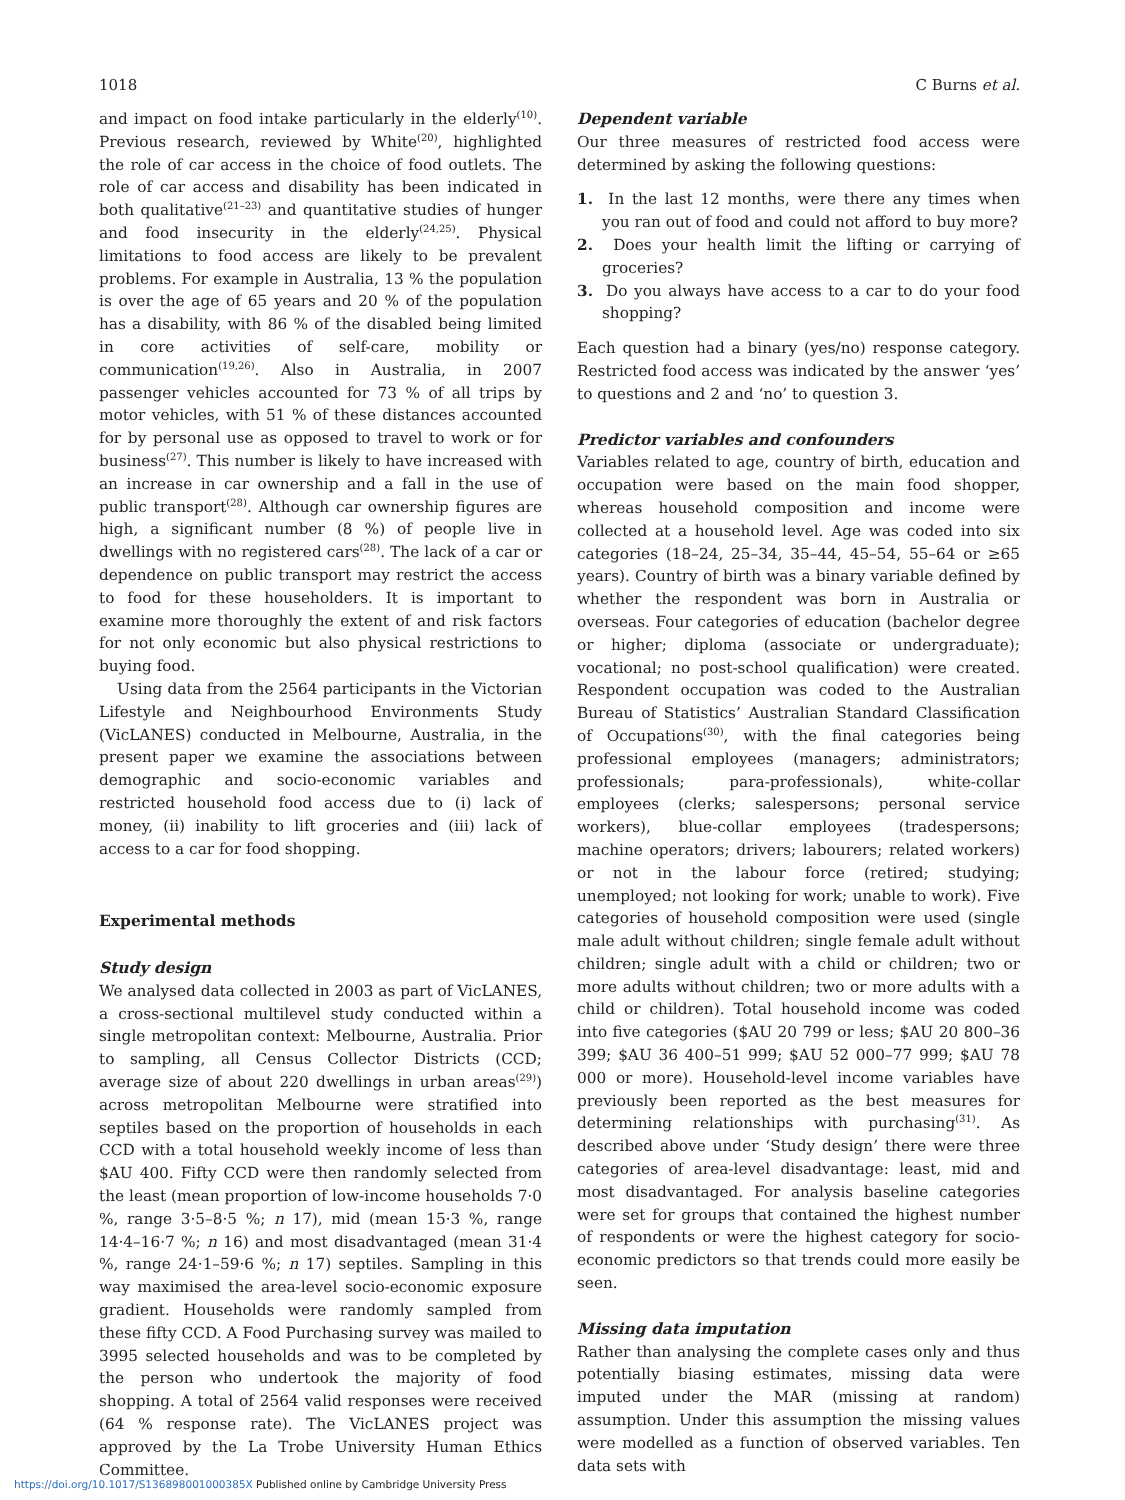1018 C Burns et al.
and impact on food intake particularly in the elderly<sup>(10)</sup>. Previous research, reviewed by White<sup>(20)</sup>, highlighted the role of car access in the choice of food outlets. The role of car access and disability has been indicated in both qualitative<sup>(21–23)</sup> and quantitative studies of hunger and food insecurity in the elderly<sup>(24,25)</sup>. Physical limitations to food access are likely to be prevalent problems. For example in Australia, 13 % the population is over the age of 65 years and 20 % of the population has a disability, with 86 % of the disabled being limited in core activities of self-care, mobility or communication<sup>(19,26)</sup>. Also in Australia, in 2007 passenger vehicles accounted for 73 % of all trips by motor vehicles, with 51 % of these distances accounted for by personal use as opposed to travel to work or for business<sup>(27)</sup>. This number is likely to have increased with an increase in car ownership and a fall in the use of public transport<sup>(28)</sup>. Although car ownership figures are high, a significant number (8 %) of people live in dwellings with no registered cars<sup>(28)</sup>. The lack of a car or dependence on public transport may restrict the access to food for these householders. It is important to examine more thoroughly the extent of and risk factors for not only economic but also physical restrictions to buying food.
Using data from the 2564 participants in the Victorian Lifestyle and Neighbourhood Environments Study (VicLANES) conducted in Melbourne, Australia, in the present paper we examine the associations between demographic and socio-economic variables and restricted household food access due to (i) lack of money, (ii) inability to lift groceries and (iii) lack of access to a car for food shopping.
Experimental methods
Study design
We analysed data collected in 2003 as part of VicLANES, a cross-sectional multilevel study conducted within a single metropolitan context: Melbourne, Australia. Prior to sampling, all Census Collector Districts (CCD; average size of about 220 dwellings in urban areas<sup>(29)</sup>) across metropolitan Melbourne were stratified into septiles based on the proportion of households in each CCD with a total household weekly income of less than $AU 400. Fifty CCD were then randomly selected from the least (mean proportion of low-income households 7·0 %, range 3·5–8·5 %; n 17), mid (mean 15·3 %, range 14·4–16·7 %; n 16) and most disadvantaged (mean 31·4 %, range 24·1–59·6 %; n 17) septiles. Sampling in this way maximised the area-level socio-economic exposure gradient. Households were randomly sampled from these fifty CCD. A Food Purchasing survey was mailed to 3995 selected households and was to be completed by the person who undertook the majority of food shopping. A total of 2564 valid responses were received (64 % response rate). The VicLANES project was approved by the La Trobe University Human Ethics Committee.
Dependent variable
Our three measures of restricted food access were determined by asking the following questions:
1. In the last 12 months, were there any times when you ran out of food and could not afford to buy more?
2. Does your health limit the lifting or carrying of groceries?
3. Do you always have access to a car to do your food shopping?
Each question had a binary (yes/no) response category. Restricted food access was indicated by the answer ‘yes’ to questions and 2 and ‘no’ to question 3.
Predictor variables and confounders
Variables related to age, country of birth, education and occupation were based on the main food shopper, whereas household composition and income were collected at a household level. Age was coded into six categories (18–24, 25–34, 35–44, 45–54, 55–64 or ≥65 years). Country of birth was a binary variable defined by whether the respondent was born in Australia or overseas. Four categories of education (bachelor degree or higher; diploma (associate or undergraduate); vocational; no post-school qualification) were created. Respondent occupation was coded to the Australian Bureau of Statistics’ Australian Standard Classification of Occupations<sup>(30)</sup>, with the final categories being professional employees (managers; administrators; professionals; para-professionals), white-collar employees (clerks; salespersons; personal service workers), blue-collar employees (tradespersons; machine operators; drivers; labourers; related workers) or not in the labour force (retired; studying; unemployed; not looking for work; unable to work). Five categories of household composition were used (single male adult without children; single female adult without children; single adult with a child or children; two or more adults without children; two or more adults with a child or children). Total household income was coded into five categories ($AU 20 799 or less; $AU 20 800–36 399; $AU 36 400–51 999; $AU 52 000–77 999; $AU 78 000 or more). Household-level income variables have previously been reported as the best measures for determining relationships with purchasing<sup>(31)</sup>. As described above under ‘Study design’ there were three categories of area-level disadvantage: least, mid and most disadvantaged. For analysis baseline categories were set for groups that contained the highest number of respondents or were the highest category for socio-economic predictors so that trends could more easily be seen.
Missing data imputation
Rather than analysing the complete cases only and thus potentially biasing estimates, missing data were imputed under the MAR (missing at random) assumption. Under this assumption the missing values were modelled as a function of observed variables. Ten data sets with
https://doi.org/10.1017/S136898001000385X Published online by Cambridge University Press